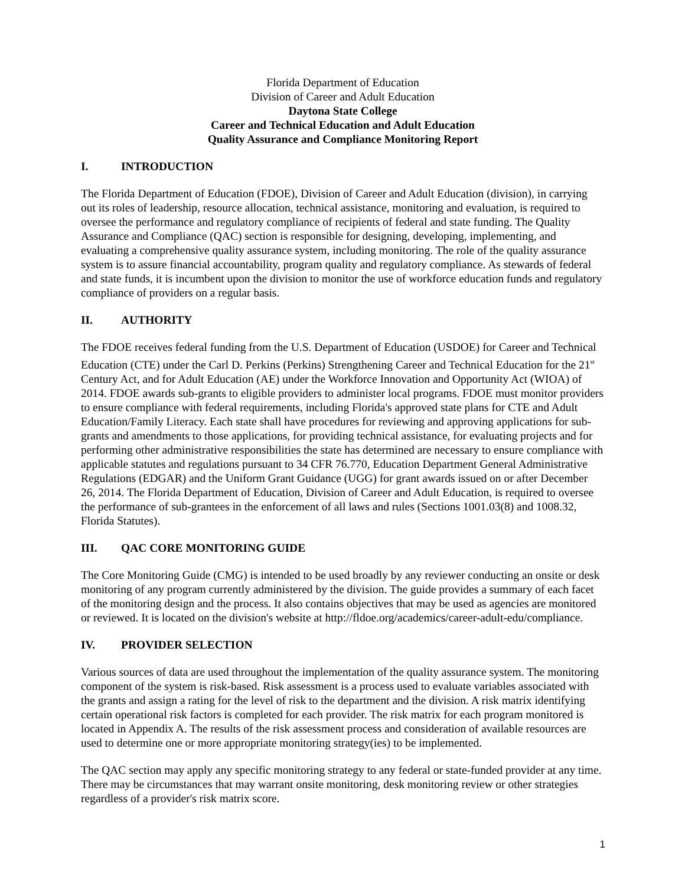Florida Department of Education
Division of Career and Adult Education
Daytona State College
Career and Technical Education and Adult Education
Quality Assurance and Compliance Monitoring Report
I. INTRODUCTION
The Florida Department of Education (FDOE), Division of Career and Adult Education (division), in carrying out its roles of leadership, resource allocation, technical assistance, monitoring and evaluation, is required to oversee the performance and regulatory compliance of recipients of federal and state funding. The Quality Assurance and Compliance (QAC) section is responsible for designing, developing, implementing, and evaluating a comprehensive quality assurance system, including monitoring. The role of the quality assurance system is to assure financial accountability, program quality and regulatory compliance. As stewards of federal and state funds, it is incumbent upon the division to monitor the use of workforce education funds and regulatory compliance of providers on a regular basis.
II. AUTHORITY
The FDOE receives federal funding from the U.S. Department of Education (USDOE) for Career and Technical Education (CTE) under the Carl D. Perkins (Perkins) Strengthening Career and Technical Education for the 21<sup>st</sup> Century Act, and for Adult Education (AE) under the Workforce Innovation and Opportunity Act (WIOA) of 2014. FDOE awards sub-grants to eligible providers to administer local programs. FDOE must monitor providers to ensure compliance with federal requirements, including Florida's approved state plans for CTE and Adult Education/Family Literacy. Each state shall have procedures for reviewing and approving applications for sub-grants and amendments to those applications, for providing technical assistance, for evaluating projects and for performing other administrative responsibilities the state has determined are necessary to ensure compliance with applicable statutes and regulations pursuant to 34 CFR 76.770, Education Department General Administrative Regulations (EDGAR) and the Uniform Grant Guidance (UGG) for grant awards issued on or after December 26, 2014. The Florida Department of Education, Division of Career and Adult Education, is required to oversee the performance of sub-grantees in the enforcement of all laws and rules (Sections 1001.03(8) and 1008.32, Florida Statutes).
III. QAC CORE MONITORING GUIDE
The Core Monitoring Guide (CMG) is intended to be used broadly by any reviewer conducting an onsite or desk monitoring of any program currently administered by the division. The guide provides a summary of each facet of the monitoring design and the process. It also contains objectives that may be used as agencies are monitored or reviewed. It is located on the division's website at http://fldoe.org/academics/career-adult-edu/compliance.
IV. PROVIDER SELECTION
Various sources of data are used throughout the implementation of the quality assurance system. The monitoring component of the system is risk-based. Risk assessment is a process used to evaluate variables associated with the grants and assign a rating for the level of risk to the department and the division. A risk matrix identifying certain operational risk factors is completed for each provider. The risk matrix for each program monitored is located in Appendix A. The results of the risk assessment process and consideration of available resources are used to determine one or more appropriate monitoring strategy(ies) to be implemented.
The QAC section may apply any specific monitoring strategy to any federal or state-funded provider at any time. There may be circumstances that may warrant onsite monitoring, desk monitoring review or other strategies regardless of a provider's risk matrix score.
1